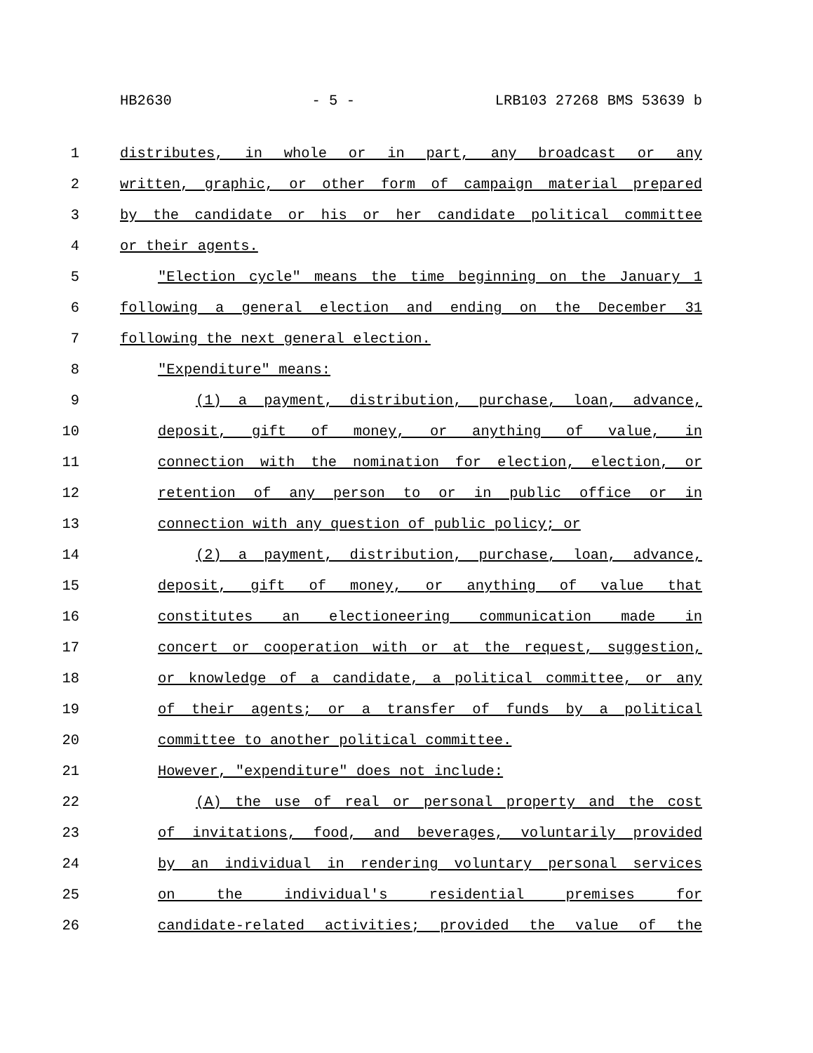HB2630 - 5 - LRB103 27268 BMS 53639 b
1 distributes, in whole or in part, any broadcast or any
2 written, graphic, or other form of campaign material prepared
3 by the candidate or his or her candidate political committee
4 or their agents.
5 "Election cycle" means the time beginning on the January 1
6 following a general election and ending on the December 31
7 following the next general election.
8 "Expenditure" means:
9 (1) a payment, distribution, purchase, loan, advance,
10 deposit, gift of money, or anything of value, in
11 connection with the nomination for election, election, or
12 retention of any person to or in public office or in
13 connection with any question of public policy; or
14 (2) a payment, distribution, purchase, loan, advance,
15 deposit, gift of money, or anything of value that
16 constitutes an electioneering communication made in
17 concert or cooperation with or at the request, suggestion,
18 or knowledge of a candidate, a political committee, or any
19 of their agents; or a transfer of funds by a political
20 committee to another political committee.
21 However, "expenditure" does not include:
22 (A) the use of real or personal property and the cost
23 of invitations, food, and beverages, voluntarily provided
24 by an individual in rendering voluntary personal services
25 on the individual's residential premises for
26 candidate-related activities; provided the value of the